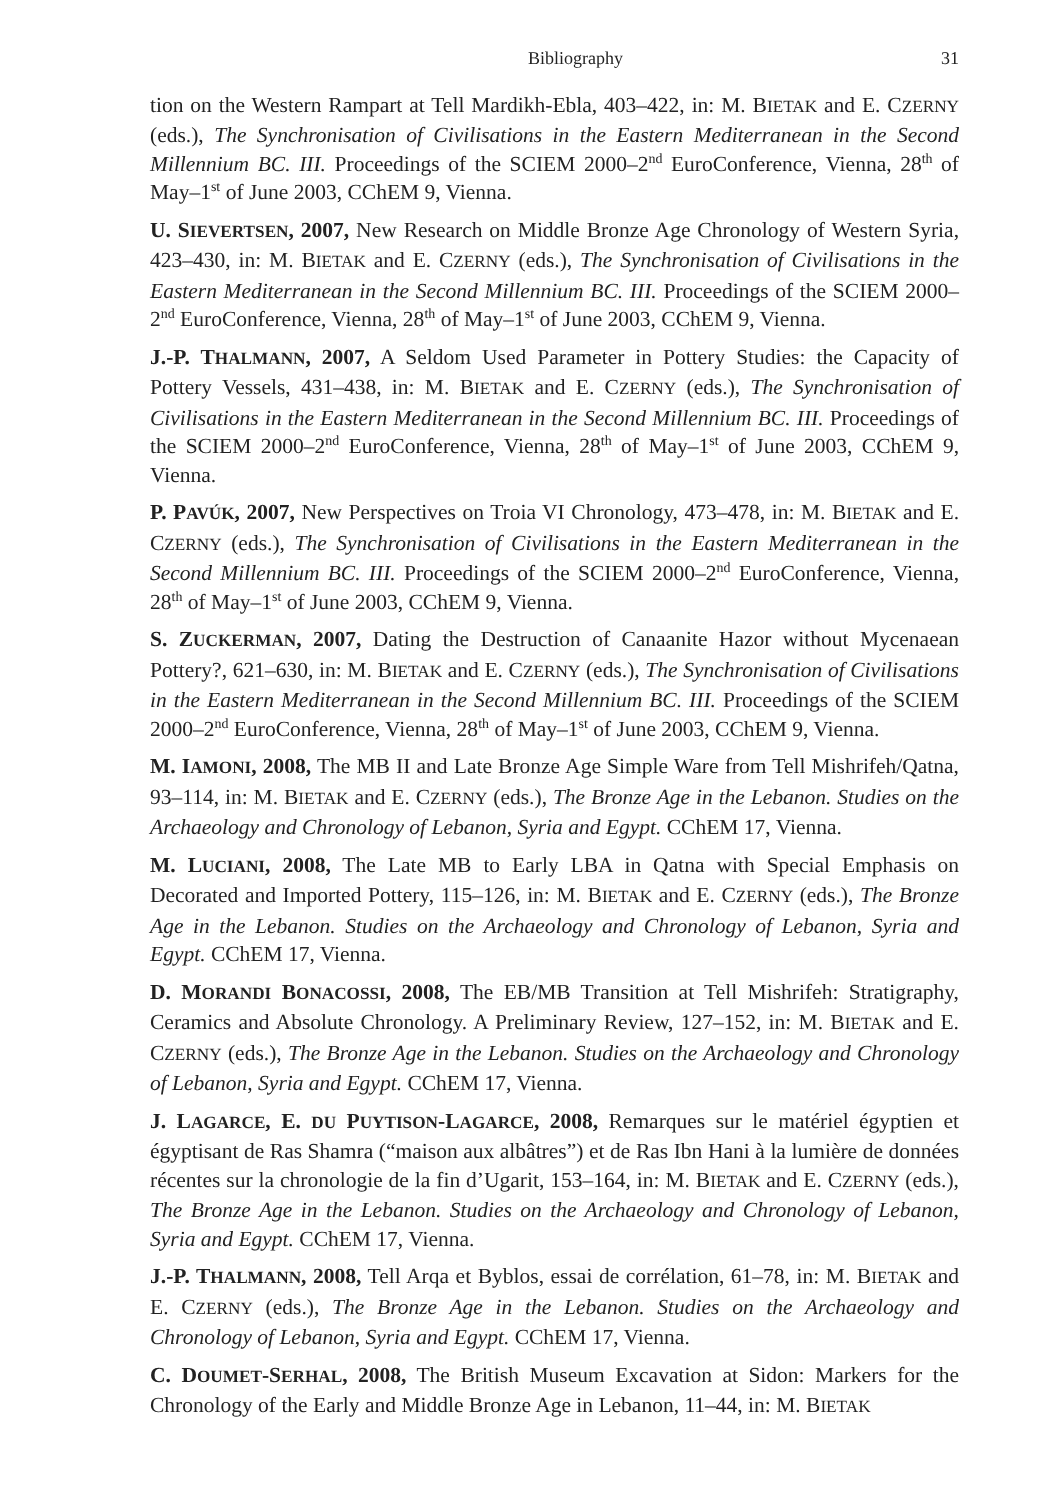Bibliography 31
tion on the Western Rampart at Tell Mardikh-Ebla, 403–422, in: M. BIETAK and E. CZERNY (eds.), The Synchronisation of Civilisations in the Eastern Mediterranean in the Second Millennium BC. III. Proceedings of the SCIEM 2000–2<sup>nd</sup> EuroConference, Vienna, 28<sup>th</sup> of May–1<sup>st</sup> of June 2003, CChEM 9, Vienna.
U. SIEVERTSEN, 2007, New Research on Middle Bronze Age Chronology of Western Syria, 423–430, in: M. BIETAK and E. CZERNY (eds.), The Synchronisation of Civilisations in the Eastern Mediterranean in the Second Millennium BC. III. Proceedings of the SCIEM 2000–2<sup>nd</sup> EuroConference, Vienna, 28<sup>th</sup> of May–1<sup>st</sup> of June 2003, CChEM 9, Vienna.
J.-P. THALMANN, 2007, A Seldom Used Parameter in Pottery Studies: the Capacity of Pottery Vessels, 431–438, in: M. BIETAK and E. CZERNY (eds.), The Synchronisation of Civilisations in the Eastern Mediterranean in the Second Millennium BC. III. Proceedings of the SCIEM 2000–2<sup>nd</sup> EuroConference, Vienna, 28<sup>th</sup> of May–1<sup>st</sup> of June 2003, CChEM 9, Vienna.
P. PAVÚK, 2007, New Perspectives on Troia VI Chronology, 473–478, in: M. BIETAK and E. CZERNY (eds.), The Synchronisation of Civilisations in the Eastern Mediterranean in the Second Millennium BC. III. Proceedings of the SCIEM 2000–2<sup>nd</sup> EuroConference, Vienna, 28<sup>th</sup> of May–1<sup>st</sup> of June 2003, CChEM 9, Vienna.
S. ZUCKERMAN, 2007, Dating the Destruction of Canaanite Hazor without Mycenaean Pottery?, 621–630, in: M. BIETAK and E. CZERNY (eds.), The Synchronisation of Civilisations in the Eastern Mediterranean in the Second Millennium BC. III. Proceedings of the SCIEM 2000–2<sup>nd</sup> EuroConference, Vienna, 28<sup>th</sup> of May–1<sup>st</sup> of June 2003, CChEM 9, Vienna.
M. IAMONI, 2008, The MB II and Late Bronze Age Simple Ware from Tell Mishrifeh/Qatna, 93–114, in: M. BIETAK and E. CZERNY (eds.), The Bronze Age in the Lebanon. Studies on the Archaeology and Chronology of Lebanon, Syria and Egypt. CChEM 17, Vienna.
M. LUCIANI, 2008, The Late MB to Early LBA in Qatna with Special Emphasis on Decorated and Imported Pottery, 115–126, in: M. BIETAK and E. CZERNY (eds.), The Bronze Age in the Lebanon. Studies on the Archaeology and Chronology of Lebanon, Syria and Egypt. CChEM 17, Vienna.
D. MORANDI BONACOSSI, 2008, The EB/MB Transition at Tell Mishrifeh: Stratigraphy, Ceramics and Absolute Chronology. A Preliminary Review, 127–152, in: M. BIETAK and E. CZERNY (eds.), The Bronze Age in the Lebanon. Studies on the Archaeology and Chronology of Lebanon, Syria and Egypt. CChEM 17, Vienna.
J. LAGARCE, E. DU PUYTISON-LAGARCE, 2008, Remarques sur le matériel égyptien et égyptisant de Ras Shamra (“maison aux albâtres”) et de Ras Ibn Hani à la lumière de données récentes sur la chronologie de la fin d’Ugarit, 153–164, in: M. BIETAK and E. CZERNY (eds.), The Bronze Age in the Lebanon. Studies on the Archaeology and Chronology of Lebanon, Syria and Egypt. CChEM 17, Vienna.
J.-P. THALMANN, 2008, Tell Arqa et Byblos, essai de corrélation, 61–78, in: M. BIETAK and E. CZERNY (eds.), The Bronze Age in the Lebanon. Studies on the Archaeology and Chronology of Lebanon, Syria and Egypt. CChEM 17, Vienna.
C. DOUMET-SERHAL, 2008, The British Museum Excavation at Sidon: Markers for the Chronology of the Early and Middle Bronze Age in Lebanon, 11–44, in: M. BIETAK